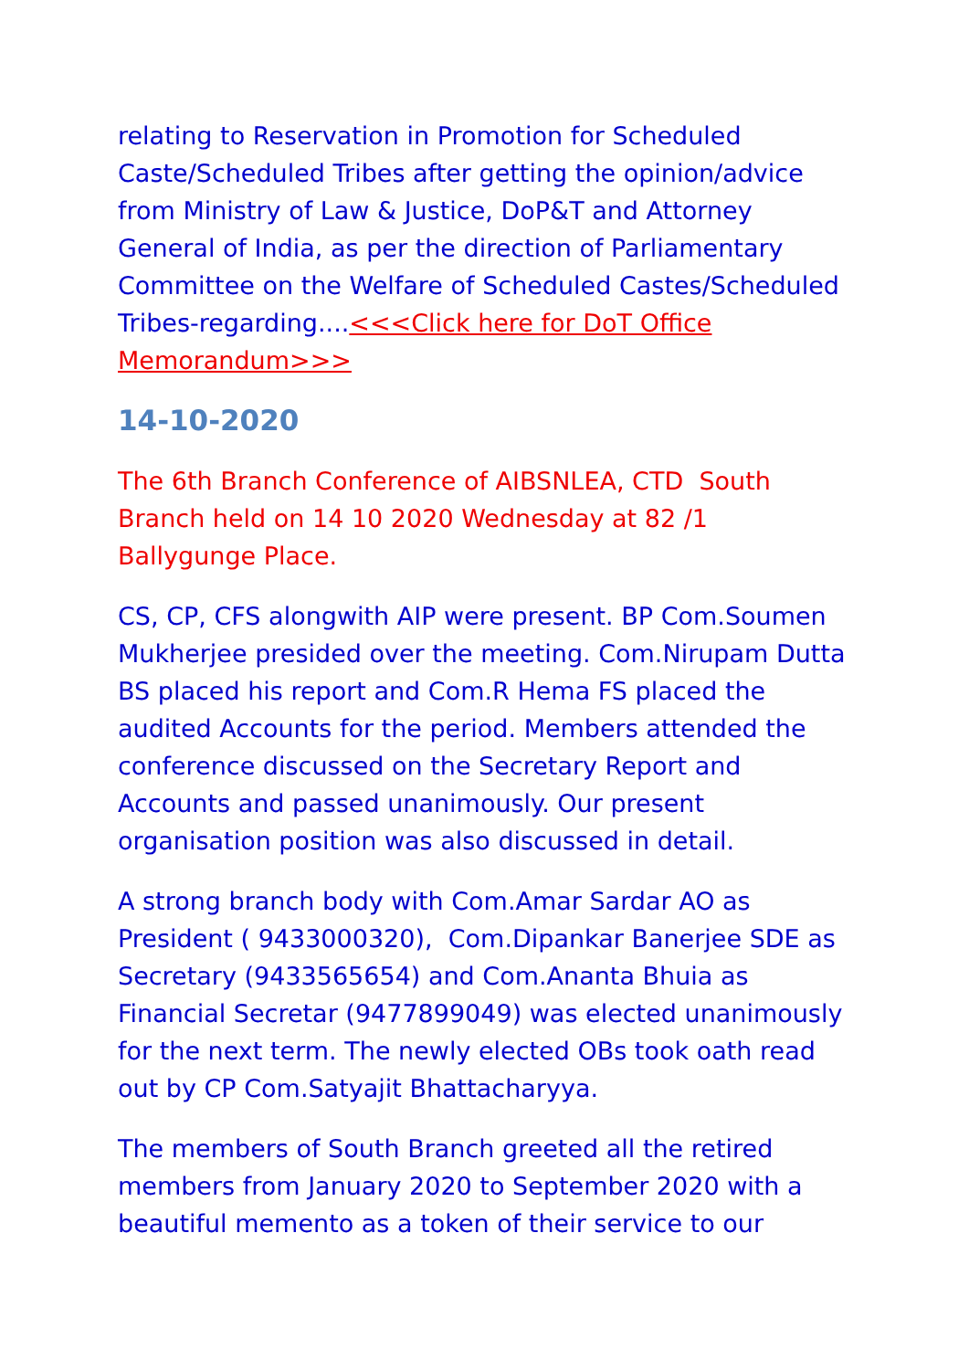relating to Reservation in Promotion for Scheduled Caste/Scheduled Tribes after getting the opinion/advice from Ministry of Law & Justice, DoP&T and Attorney General of India, as per the direction of Parliamentary Committee on the Welfare of Scheduled Castes/Scheduled Tribes-regarding....<<<Click here for DoT Office Memorandum>>>
14-10-2020
The 6th Branch Conference of AIBSNLEA, CTD South Branch held on 14 10 2020 Wednesday at 82 /1 Ballygunge Place.
CS, CP, CFS alongwith AIP were present. BP Com.Soumen Mukherjee presided over the meeting. Com.Nirupam Dutta BS placed his report and Com.R Hema FS placed the audited Accounts for the period. Members attended the conference discussed on the Secretary Report and Accounts and passed unanimously. Our present organisation position was also discussed in detail.
A strong branch body with Com.Amar Sardar AO as President ( 9433000320), Com.Dipankar Banerjee SDE as Secretary (9433565654) and Com.Ananta Bhuia as Financial Secretar (9477899049) was elected unanimously for the next term. The newly elected OBs took oath read out by CP Com.Satyajit Bhattacharyya.
The members of South Branch greeted all the retired members from January 2020 to September 2020 with a beautiful memento as a token of their service to our